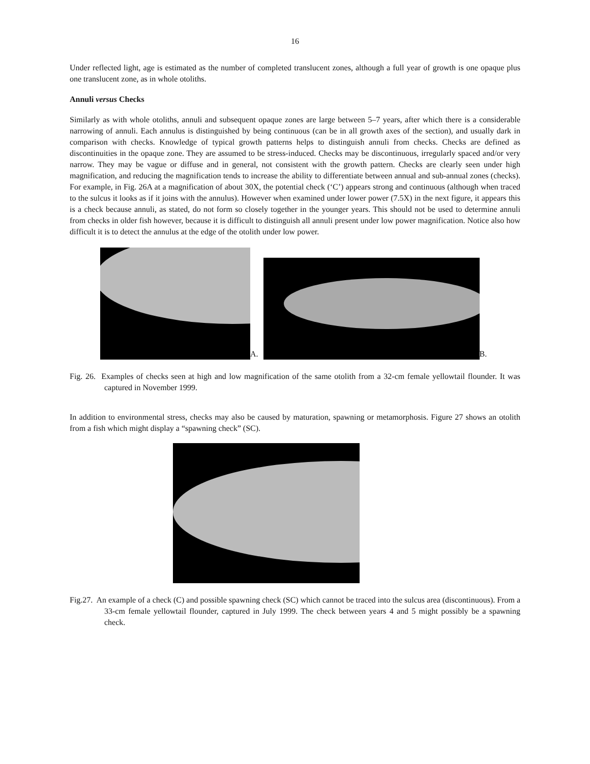16
Under reflected light, age is estimated as the number of completed translucent zones, although a full year of growth is one opaque plus one translucent zone, as in whole otoliths.
Annuli versus Checks
Similarly as with whole otoliths, annuli and subsequent opaque zones are large between 5–7 years, after which there is a considerable narrowing of annuli. Each annulus is distinguished by being continuous (can be in all growth axes of the section), and usually dark in comparison with checks. Knowledge of typical growth patterns helps to distinguish annuli from checks. Checks are defined as discontinuities in the opaque zone. They are assumed to be stress-induced. Checks may be discontinuous, irregularly spaced and/or very narrow. They may be vague or diffuse and in general, not consistent with the growth pattern. Checks are clearly seen under high magnification, and reducing the magnification tends to increase the ability to differentiate between annual and sub-annual zones (checks). For example, in Fig. 26A at a magnification of about 30X, the potential check (‘C’) appears strong and continuous (although when traced to the sulcus it looks as if it joins with the annulus). However when examined under lower power (7.5X) in the next figure, it appears this is a check because annuli, as stated, do not form so closely together in the younger years. This should not be used to determine annuli from checks in older fish however, because it is difficult to distinguish all annuli present under low power magnification. Notice also how difficult it is to detect the annulus at the edge of the otolith under low power.
A.
B.
Fig. 26. Examples of checks seen at high and low magnification of the same otolith from a 32-cm female yellowtail flounder. It was captured in November 1999.
In addition to environmental stress, checks may also be caused by maturation, spawning or metamorphosis. Figure 27 shows an otolith from a fish which might display a “spawning check” (SC).
Fig.27. An example of a check (C) and possible spawning check (SC) which cannot be traced into the sulcus area (discontinuous). From a 33-cm female yellowtail flounder, captured in July 1999. The check between years 4 and 5 might possibly be a spawning check.